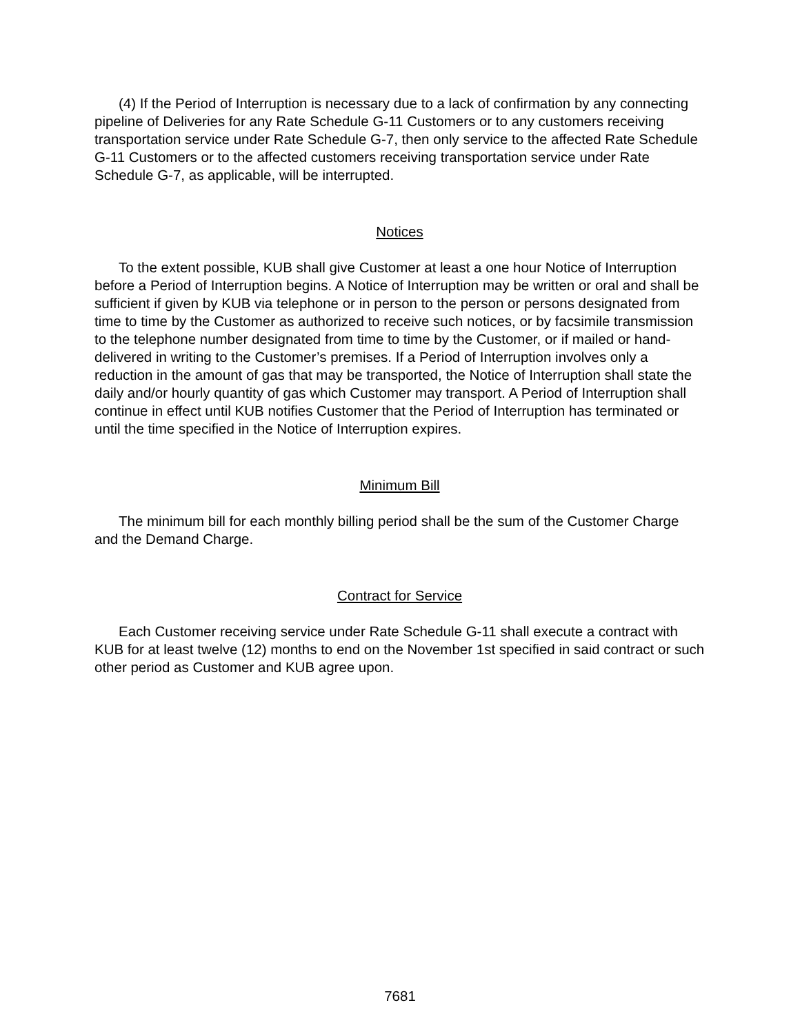(4) If the Period of Interruption is necessary due to a lack of confirmation by any connecting pipeline of Deliveries for any Rate Schedule G-11 Customers or to any customers receiving transportation service under Rate Schedule G-7, then only service to the affected Rate Schedule G-11 Customers or to the affected customers receiving transportation service under Rate Schedule G-7, as applicable, will be interrupted.
Notices
To the extent possible, KUB shall give Customer at least a one hour Notice of Interruption before a Period of Interruption begins. A Notice of Interruption may be written or oral and shall be sufficient if given by KUB via telephone or in person to the person or persons designated from time to time by the Customer as authorized to receive such notices, or by facsimile transmission to the telephone number designated from time to time by the Customer, or if mailed or hand-delivered in writing to the Customer’s premises. If a Period of Interruption involves only a reduction in the amount of gas that may be transported, the Notice of Interruption shall state the daily and/or hourly quantity of gas which Customer may transport. A Period of Interruption shall continue in effect until KUB notifies Customer that the Period of Interruption has terminated or until the time specified in the Notice of Interruption expires.
Minimum Bill
The minimum bill for each monthly billing period shall be the sum of the Customer Charge and the Demand Charge.
Contract for Service
Each Customer receiving service under Rate Schedule G-11 shall execute a contract with KUB for at least twelve (12) months to end on the November 1st specified in said contract or such other period as Customer and KUB agree upon.
7681